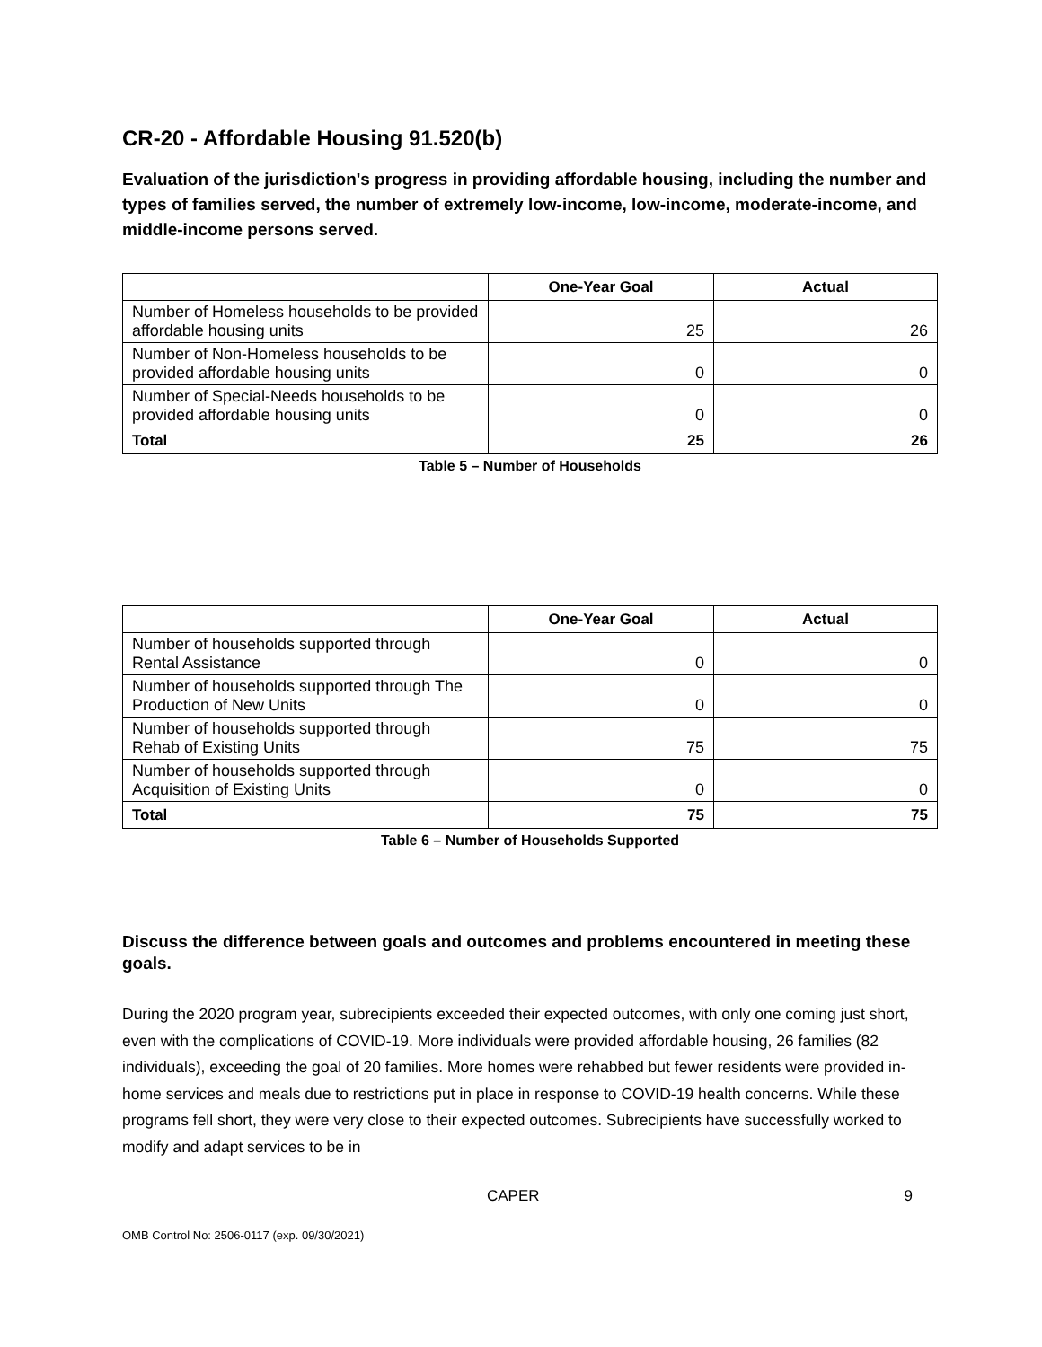CR-20 - Affordable Housing 91.520(b)
Evaluation of the jurisdiction's progress in providing affordable housing, including the number and types of families served, the number of extremely low-income, low-income, moderate-income, and middle-income persons served.
| | One-Year Goal | Actual |
| --- | --- | --- |
| Number of Homeless households to be provided affordable housing units | 25 | 26 |
| Number of Non-Homeless households to be provided affordable housing units | 0 | 0 |
| Number of Special-Needs households to be provided affordable housing units | 0 | 0 |
| Total | 25 | 26 |
Table 5 – Number of Households
| | One-Year Goal | Actual |
| --- | --- | --- |
| Number of households supported through Rental Assistance | 0 | 0 |
| Number of households supported through The Production of New Units | 0 | 0 |
| Number of households supported through Rehab of Existing Units | 75 | 75 |
| Number of households supported through Acquisition of Existing Units | 0 | 0 |
| Total | 75 | 75 |
Table 6 – Number of Households Supported
Discuss the difference between goals and outcomes and problems encountered in meeting these goals.
During the 2020 program year, subrecipients exceeded their expected outcomes, with only one coming just short, even with the complications of COVID-19. More individuals were provided affordable housing, 26 families (82 individuals), exceeding the goal of 20 families. More homes were rehabbed but fewer residents were provided in- home services and meals due to restrictions put in place in response to COVID-19 health concerns. While these programs fell short, they were very close to their expected outcomes. Subrecipients have successfully worked to modify and adapt services to be in
CAPER 9
OMB Control No: 2506-0117 (exp. 09/30/2021)